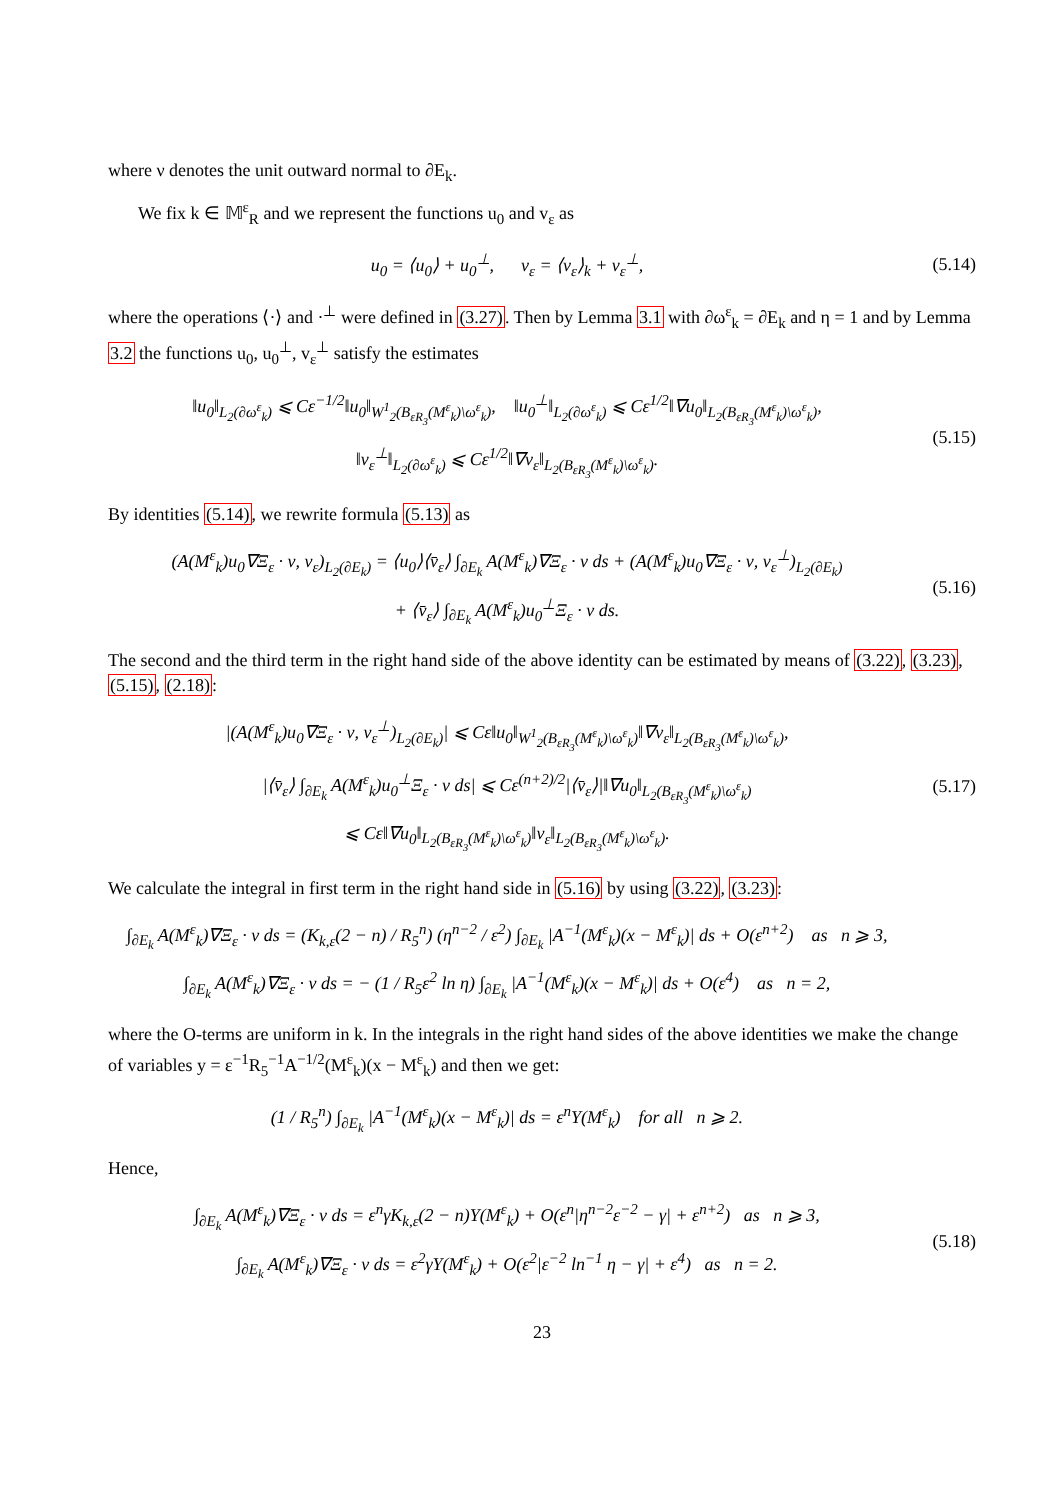where ν denotes the unit outward normal to ∂E<sub>k</sub>.
We fix k ∈ 𝕄<sup>ε</sup><sub>R</sub> and we represent the functions u<sub>0</sub> and v<sub>ε</sub> as
u<sub>0</sub> = ⟨u<sub>0</sub>⟩ + u<sub>0</sub><sup>⊥</sup>, v<sub>ε</sub> = ⟨v<sub>ε</sub>⟩<sub>k</sub> + v<sub>ε</sub><sup>⊥</sup>,
(5.14)
where the operations ⟨·⟩ and ·<sup>⊥</sup> were defined in (3.27). Then by Lemma 3.1 with ∂ω<sup>ε</sup><sub>k</sub> = ∂E<sub>k</sub> and η = 1 and by Lemma 3.2 the functions u<sub>0</sub>, u<sub>0</sub><sup>⊥</sup>, v<sub>ε</sub><sup>⊥</sup> satisfy the estimates
‖u<sub>0</sub>‖<sub>L<sub>2</sub>(∂ω<sup>ε</sup><sub>k</sub>)</sub> ⩽ Cε<sup>−1/2</sup>‖u<sub>0</sub>‖<sub>W<sup>1</sup><sub>2</sub>(B<sub>εR<sub>3</sub></sub>(M<sup>ε</sup><sub>k</sub>)\ω<sup>ε</sup><sub>k</sub>)</sub>, ‖u<sub>0</sub><sup>⊥</sup>‖<sub>L<sub>2</sub>(∂ω<sup>ε</sup><sub>k</sub>)</sub> ⩽ Cε<sup>1/2</sup>‖∇u<sub>0</sub>‖<sub>L<sub>2</sub>(B<sub>εR<sub>3</sub></sub>(M<sup>ε</sup><sub>k</sub>)\ω<sup>ε</sup><sub>k</sub>)</sub>,
‖v<sub>ε</sub><sup>⊥</sup>‖<sub>L<sub>2</sub>(∂ω<sup>ε</sup><sub>k</sub>)</sub> ⩽ Cε<sup>1/2</sup>‖∇v<sub>ε</sub>‖<sub>L<sub>2</sub>(B<sub>εR<sub>3</sub></sub>(M<sup>ε</sup><sub>k</sub>)\ω<sup>ε</sup><sub>k</sub>)</sub>.
(5.15)
By identities (5.14), we rewrite formula (5.13) as
(A(M<sup>ε</sup><sub>k</sub>)u<sub>0</sub>∇Ξ<sub>ε</sub> · ν, v<sub>ε</sub>)<sub>L<sub>2</sub>(∂E<sub>k</sub>)</sub> = ⟨u<sub>0</sub>⟩⟨v̄<sub>ε</sub>⟩ ∫<sub>∂E<sub>k</sub></sub> A(M<sup>ε</sup><sub>k</sub>)∇Ξ<sub>ε</sub> · ν ds + (A(M<sup>ε</sup><sub>k</sub>)u<sub>0</sub>∇Ξ<sub>ε</sub> · ν, v<sub>ε</sub><sup>⊥</sup>)<sub>L<sub>2</sub>(∂E<sub>k</sub>)</sub>
+ ⟨v̄<sub>ε</sub>⟩ ∫<sub>∂E<sub>k</sub></sub> A(M<sup>ε</sup><sub>k</sub>)u<sub>0</sub><sup>⊥</sup>Ξ<sub>ε</sub> · ν ds.
(5.16)
The second and the third term in the right hand side of the above identity can be estimated by means of (3.22), (3.23), (5.15), (2.18):
|(A(M<sup>ε</sup><sub>k</sub>)u<sub>0</sub>∇Ξ<sub>ε</sub> · ν, v<sub>ε</sub><sup>⊥</sup>)<sub>L<sub>2</sub>(∂E<sub>k</sub>)</sub>| ⩽ Cε‖u<sub>0</sub>‖<sub>W<sup>1</sup><sub>2</sub>(B<sub>εR<sub>3</sub></sub>(M<sup>ε</sup><sub>k</sub>)\ω<sup>ε</sup><sub>k</sub>)</sub>‖∇v<sub>ε</sub>‖<sub>L<sub>2</sub>(B<sub>εR<sub>3</sub></sub>(M<sup>ε</sup><sub>k</sub>)\ω<sup>ε</sup><sub>k</sub>)</sub>,
|⟨v̄<sub>ε</sub>⟩ ∫<sub>∂E<sub>k</sub></sub> A(M<sup>ε</sup><sub>k</sub>)u<sub>0</sub><sup>⊥</sup>Ξ<sub>ε</sub> · ν ds| ⩽ Cε<sup>(n+2)/2</sup>|⟨v̄<sub>ε</sub>⟩|‖∇u<sub>0</sub>‖<sub>L<sub>2</sub>(B<sub>εR<sub>3</sub></sub>(M<sup>ε</sup><sub>k</sub>)\ω<sup>ε</sup><sub>k</sub>)</sub>
⩽ Cε‖∇u<sub>0</sub>‖<sub>L<sub>2</sub>(B<sub>εR<sub>3</sub></sub>(M<sup>ε</sup><sub>k</sub>)\ω<sup>ε</sup><sub>k</sub>)</sub>‖v<sub>ε</sub>‖<sub>L<sub>2</sub>(B<sub>εR<sub>3</sub></sub>(M<sup>ε</sup><sub>k</sub>)\ω<sup>ε</sup><sub>k</sub>)</sub>.
(5.17)
We calculate the integral in first term in the right hand side in (5.16) by using (3.22), (3.23):
∫<sub>∂E<sub>k</sub></sub> A(M<sup>ε</sup><sub>k</sub>)∇Ξ<sub>ε</sub> · ν ds = (K<sub>k,ε</sub>(2 − n) / R<sub>5</sub><sup>n</sup>) (η<sup>n−2</sup> / ε<sup>2</sup>) ∫<sub>∂E<sub>k</sub></sub> |A<sup>−1</sup>(M<sup>ε</sup><sub>k</sub>)(x − M<sup>ε</sup><sub>k</sub>)| ds + O(ε<sup>n+2</sup>) as n ⩾ 3,
∫<sub>∂E<sub>k</sub></sub> A(M<sup>ε</sup><sub>k</sub>)∇Ξ<sub>ε</sub> · ν ds = − (1 / R<sub>5</sub>ε<sup>2</sup> ln η) ∫<sub>∂E<sub>k</sub></sub> |A<sup>−1</sup>(M<sup>ε</sup><sub>k</sub>)(x − M<sup>ε</sup><sub>k</sub>)| ds + O(ε<sup>4</sup>) as n = 2,
where the O-terms are uniform in k. In the integrals in the right hand sides of the above identities we make the change of variables y = ε<sup>−1</sup>R<sub>5</sub><sup>−1</sup>A<sup>−1/2</sup>(M<sup>ε</sup><sub>k</sub>)(x − M<sup>ε</sup><sub>k</sub>) and then we get:
(1 / R<sub>5</sub><sup>n</sup>) ∫<sub>∂E<sub>k</sub></sub> |A<sup>−1</sup>(M<sup>ε</sup><sub>k</sub>)(x − M<sup>ε</sup><sub>k</sub>)| ds = ε<sup>n</sup>Υ(M<sup>ε</sup><sub>k</sub>) for all n ⩾ 2.
Hence,
∫<sub>∂E<sub>k</sub></sub> A(M<sup>ε</sup><sub>k</sub>)∇Ξ<sub>ε</sub> · ν ds = ε<sup>n</sup>γK<sub>k,ε</sub>(2 − n)Υ(M<sup>ε</sup><sub>k</sub>) + O(ε<sup>n</sup>|η<sup>n−2</sup>ε<sup>−2</sup> − γ| + ε<sup>n+2</sup>) as n ⩾ 3,
∫<sub>∂E<sub>k</sub></sub> A(M<sup>ε</sup><sub>k</sub>)∇Ξ<sub>ε</sub> · ν ds = ε<sup>2</sup>γΥ(M<sup>ε</sup><sub>k</sub>) + O(ε<sup>2</sup>|ε<sup>−2</sup> ln<sup>−1</sup> η − γ| + ε<sup>4</sup>) as n = 2.
(5.18)
23